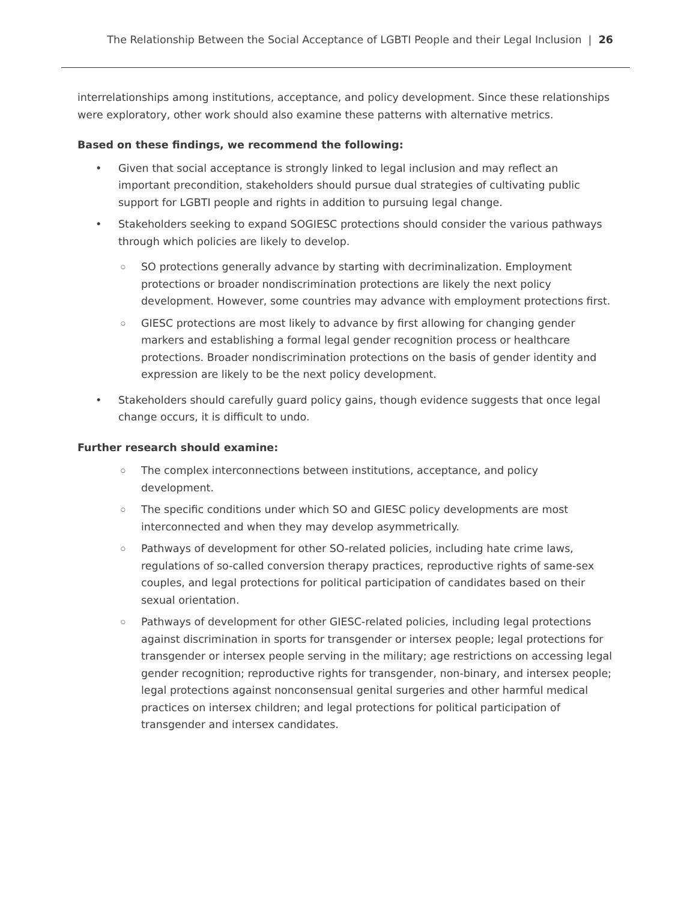The Relationship Between the Social Acceptance of LGBTI People and their Legal Inclusion | 26
interrelationships among institutions, acceptance, and policy development. Since these relationships were exploratory, other work should also examine these patterns with alternative metrics.
Based on these findings, we recommend the following:
• Given that social acceptance is strongly linked to legal inclusion and may reflect an important precondition, stakeholders should pursue dual strategies of cultivating public support for LGBTI people and rights in addition to pursuing legal change.
• Stakeholders seeking to expand SOGIESC protections should consider the various pathways through which policies are likely to develop.
○ SO protections generally advance by starting with decriminalization. Employment protections or broader nondiscrimination protections are likely the next policy development. However, some countries may advance with employment protections first.
○ GIESC protections are most likely to advance by first allowing for changing gender markers and establishing a formal legal gender recognition process or healthcare protections. Broader nondiscrimination protections on the basis of gender identity and expression are likely to be the next policy development.
• Stakeholders should carefully guard policy gains, though evidence suggests that once legal change occurs, it is difficult to undo.
Further research should examine:
○ The complex interconnections between institutions, acceptance, and policy development.
○ The specific conditions under which SO and GIESC policy developments are most interconnected and when they may develop asymmetrically.
○ Pathways of development for other SO-related policies, including hate crime laws, regulations of so-called conversion therapy practices, reproductive rights of same-sex couples, and legal protections for political participation of candidates based on their sexual orientation.
○ Pathways of development for other GIESC-related policies, including legal protections against discrimination in sports for transgender or intersex people; legal protections for transgender or intersex people serving in the military; age restrictions on accessing legal gender recognition; reproductive rights for transgender, non-binary, and intersex people; legal protections against nonconsensual genital surgeries and other harmful medical practices on intersex children; and legal protections for political participation of transgender and intersex candidates.